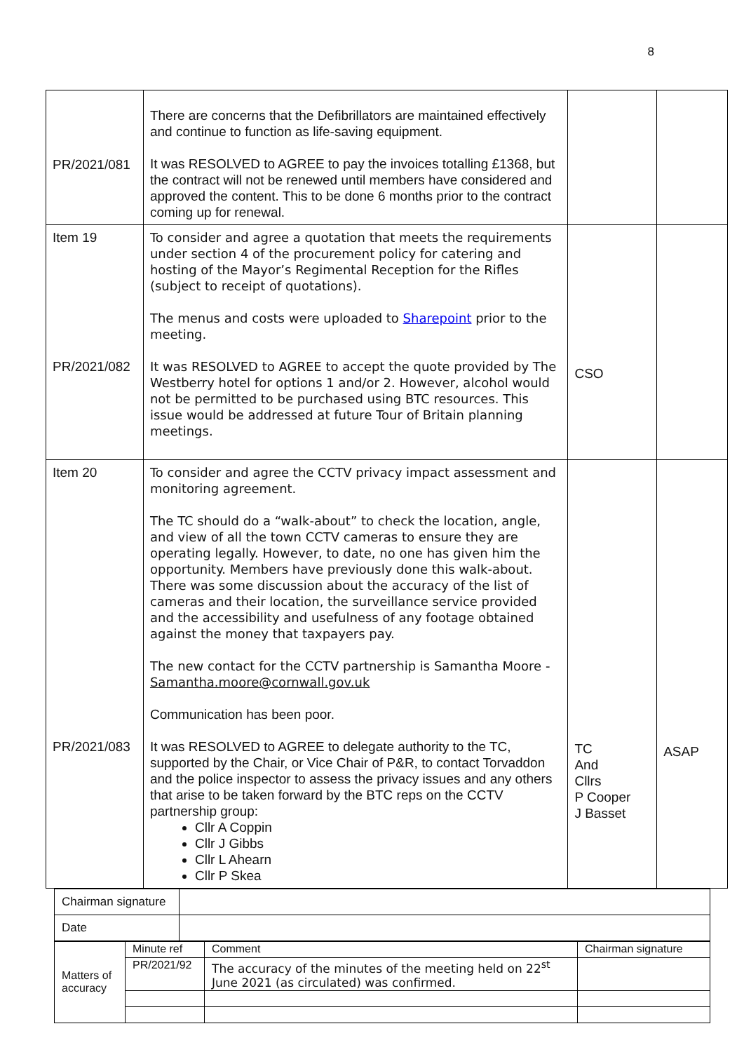8
| PR/2021/081 | There are concerns that the Defibrillators are maintained effectively and continue to function as life-saving equipment. It was RESOLVED to AGREE to pay the invoices totalling £1368, but the contract will not be renewed until members have considered and approved the content. This to be done 6 months prior to the contract coming up for renewal. | | |
| Item 19 PR/2021/082 | To consider and agree a quotation that meets the requirements under section 4 of the procurement policy for catering and hosting of the Mayor’s Regimental Reception for the Rifles (subject to receipt of quotations). The menus and costs were uploaded to Sharepoint prior to the meeting. It was RESOLVED to AGREE to accept the quote provided by The Westberry hotel for options 1 and/or 2. However, alcohol would not be permitted to be purchased using BTC resources. This issue would be addressed at future Tour of Britain planning meetings. | CSO | |
| Item 20 PR/2021/083 | To consider and agree the CCTV privacy impact assessment and monitoring agreement. The TC should do a “walk-about” to check the location, angle, and view of all the town CCTV cameras to ensure they are operating legally. However, to date, no one has given him the opportunity. Members have previously done this walk-about. There was some discussion about the accuracy of the list of cameras and their location, the surveillance service provided and the accessibility and usefulness of any footage obtained against the money that taxpayers pay. The new contact for the CCTV partnership is Samantha Moore - Samantha.moore@cornwall.gov.uk Communication has been poor. It was RESOLVED to AGREE to delegate authority to the TC, supported by the Chair, or Vice Chair of P&R, to contact Torvaddon and the police inspector to assess the privacy issues and any others that arise to be taken forward by the BTC reps on the CCTV partnership group: Cllr A Coppin Cllr J Gibbs Cllr L Ahearn Cllr P Skea | TC And Cllrs P Cooper J Basset | ASAP |
| Chairman signature | |
| Date | |
| Matters of accuracy | Minute ref | Comment | Chairman signature |
| | PR/2021/92 | The accuracy of the minutes of the meeting held on 22<sup>st</sup> June 2021 (as circulated) was confirmed. | |